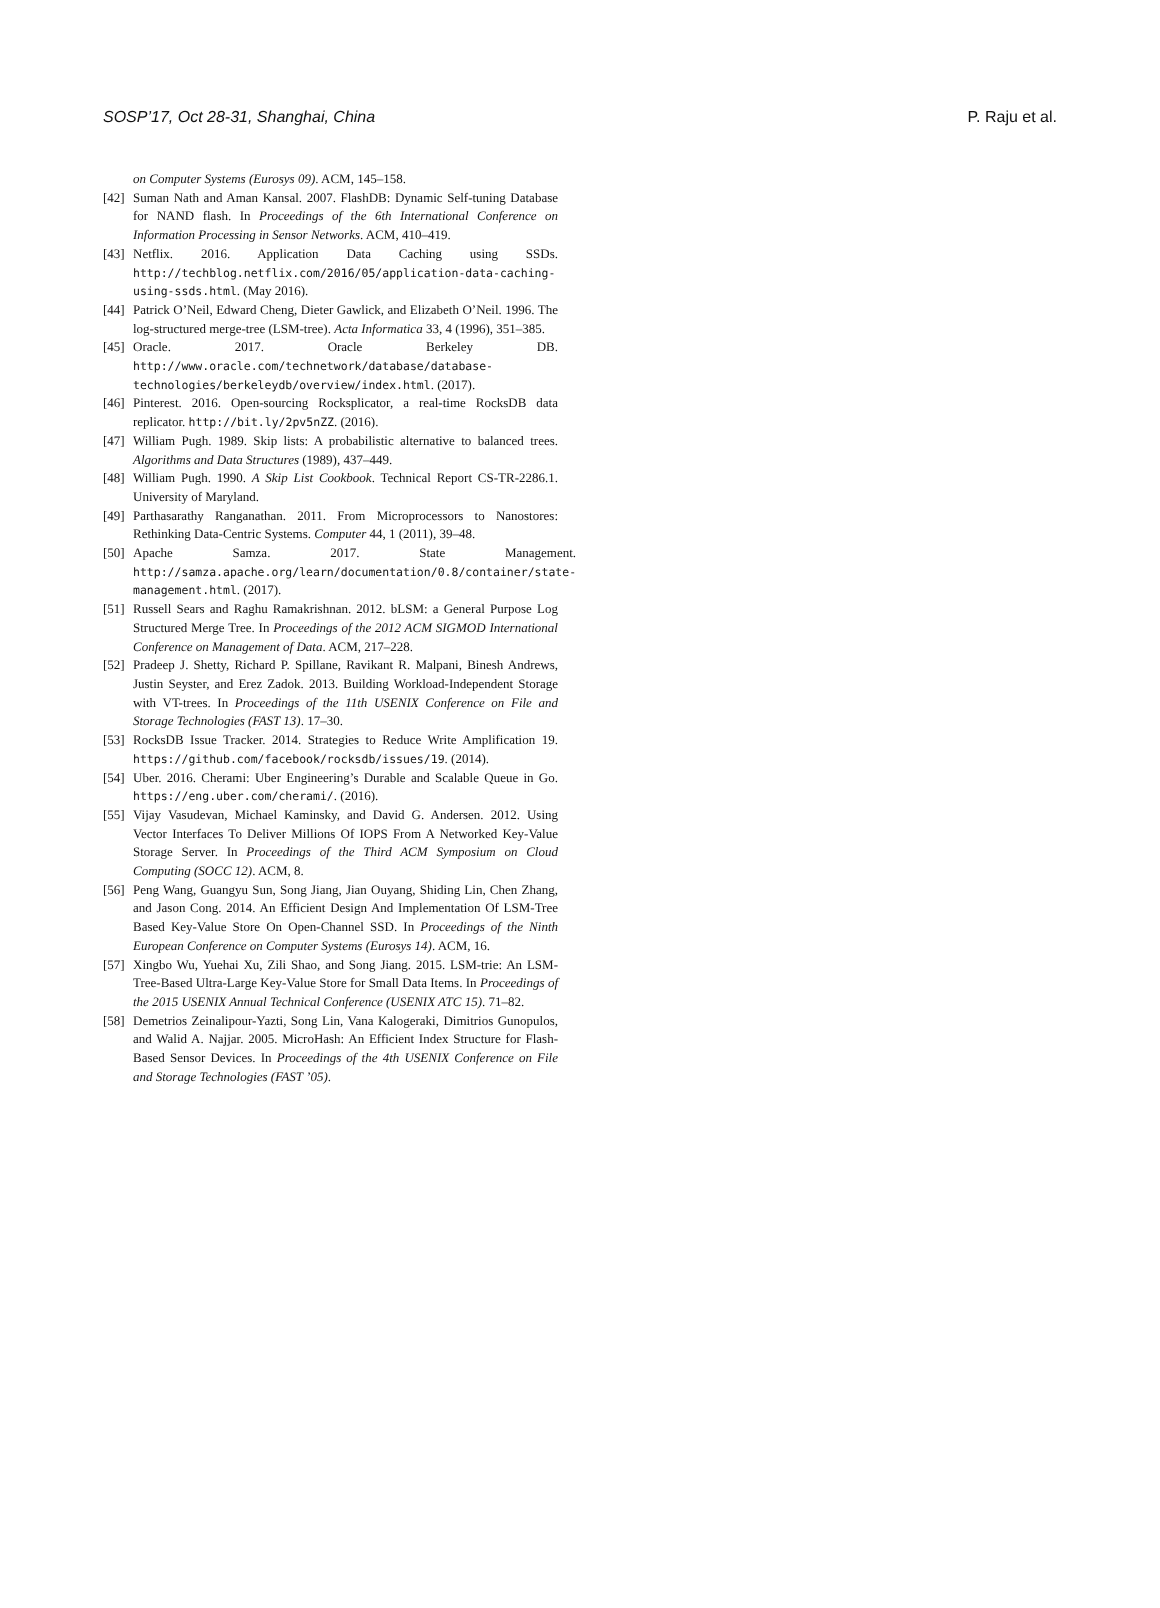SOSP’17, Oct 28-31, Shanghai, China P. Raju et al.
on Computer Systems (Eurosys 09). ACM, 145–158.
[42] Suman Nath and Aman Kansal. 2007. FlashDB: Dynamic Self-tuning Database for NAND flash. In Proceedings of the 6th International Conference on Information Processing in Sensor Networks. ACM, 410–419.
[43] Netflix. 2016. Application Data Caching using SSDs. http://techblog.netflix.com/2016/05/application-data-caching-using-ssds.html. (May 2016).
[44] Patrick O’Neil, Edward Cheng, Dieter Gawlick, and Elizabeth O’Neil. 1996. The log-structured merge-tree (LSM-tree). Acta Informatica 33, 4 (1996), 351–385.
[45] Oracle. 2017. Oracle Berkeley DB. http://www.oracle.com/technetwork/database/database-technologies/berkeleydb/overview/index.html. (2017).
[46] Pinterest. 2016. Open-sourcing Rocksplicator, a real-time RocksDB data replicator. http://bit.ly/2pv5nZZ. (2016).
[47] William Pugh. 1989. Skip lists: A probabilistic alternative to balanced trees. Algorithms and Data Structures (1989), 437–449.
[48] William Pugh. 1990. A Skip List Cookbook. Technical Report CS-TR-2286.1. University of Maryland.
[49] Parthasarathy Ranganathan. 2011. From Microprocessors to Nanostores: Rethinking Data-Centric Systems. Computer 44, 1 (2011), 39–48.
[50] Apache Samza. 2017. State Management. http://samza.apache.org/learn/documentation/0.8/container/state-management.html. (2017).
[51] Russell Sears and Raghu Ramakrishnan. 2012. bLSM: a General Purpose Log Structured Merge Tree. In Proceedings of the 2012 ACM SIGMOD International Conference on Management of Data. ACM, 217–228.
[52] Pradeep J. Shetty, Richard P. Spillane, Ravikant R. Malpani, Binesh Andrews, Justin Seyster, and Erez Zadok. 2013. Building Workload-Independent Storage with VT-trees. In Proceedings of the 11th USENIX Conference on File and Storage Technologies (FAST 13). 17–30.
[53] RocksDB Issue Tracker. 2014. Strategies to Reduce Write Amplification 19. https://github.com/facebook/rocksdb/issues/19. (2014).
[54] Uber. 2016. Cherami: Uber Engineering’s Durable and Scalable Queue in Go. https://eng.uber.com/cherami/. (2016).
[55] Vijay Vasudevan, Michael Kaminsky, and David G. Andersen. 2012. Using Vector Interfaces To Deliver Millions Of IOPS From A Networked Key-Value Storage Server. In Proceedings of the Third ACM Symposium on Cloud Computing (SOCC 12). ACM, 8.
[56] Peng Wang, Guangyu Sun, Song Jiang, Jian Ouyang, Shiding Lin, Chen Zhang, and Jason Cong. 2014. An Efficient Design And Implementation Of LSM-Tree Based Key-Value Store On Open-Channel SSD. In Proceedings of the Ninth European Conference on Computer Systems (Eurosys 14). ACM, 16.
[57] Xingbo Wu, Yuehai Xu, Zili Shao, and Song Jiang. 2015. LSM-trie: An LSM-Tree-Based Ultra-Large Key-Value Store for Small Data Items. In Proceedings of the 2015 USENIX Annual Technical Conference (USENIX ATC 15). 71–82.
[58] Demetrios Zeinalipour-Yazti, Song Lin, Vana Kalogeraki, Dimitrios Gunopulos, and Walid A. Najjar. 2005. MicroHash: An Efficient Index Structure for Flash-Based Sensor Devices. In Proceedings of the 4th USENIX Conference on File and Storage Technologies (FAST ’05).